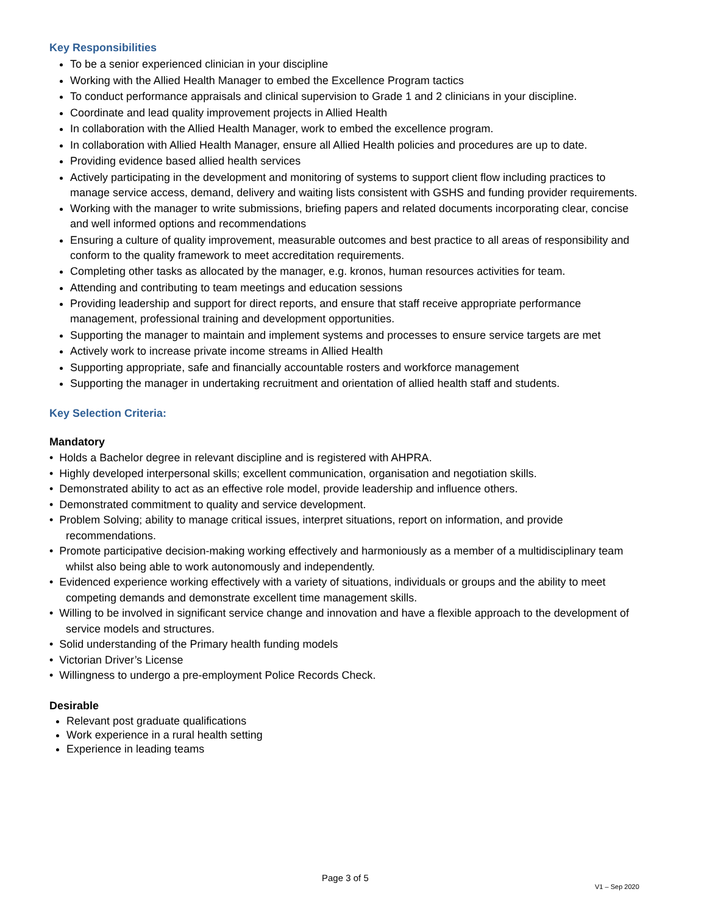Key Responsibilities
To be a senior experienced clinician in your discipline
Working with the Allied Health Manager to embed the Excellence Program tactics
To conduct performance appraisals and clinical supervision to Grade 1 and 2 clinicians in your discipline.
Coordinate and lead quality improvement projects in Allied Health
In collaboration with the Allied Health Manager, work to embed the excellence program.
In collaboration with Allied Health Manager, ensure all Allied Health policies and procedures are up to date.
Providing evidence based allied health services
Actively participating in the development and monitoring of systems to support client flow including practices to manage service access, demand, delivery and waiting lists consistent with GSHS and funding provider requirements.
Working with the manager to write submissions, briefing papers and related documents incorporating clear, concise and well informed options and recommendations
Ensuring a culture of quality improvement, measurable outcomes and best practice to all areas of responsibility and conform to the quality framework to meet accreditation requirements.
Completing other tasks as allocated by the manager, e.g. kronos, human resources activities for team.
Attending and contributing to team meetings and education sessions
Providing leadership and support for direct reports, and ensure that staff receive appropriate performance management, professional training and development opportunities.
Supporting the manager to maintain and implement systems and processes to ensure service targets are met
Actively work to increase private income streams in Allied Health
Supporting appropriate, safe and financially accountable rosters and workforce management
Supporting the manager in undertaking recruitment and orientation of allied health staff and students.
Key Selection Criteria:
Mandatory
• Holds a Bachelor degree in relevant discipline and is registered with AHPRA.
• Highly developed interpersonal skills; excellent communication, organisation and negotiation skills.
• Demonstrated ability to act as an effective role model, provide leadership and influence others.
• Demonstrated commitment to quality and service development.
• Problem Solving; ability to manage critical issues, interpret situations, report on information, and provide recommendations.
• Promote participative decision-making working effectively and harmoniously as a member of a multidisciplinary team whilst also being able to work autonomously and independently.
• Evidenced experience working effectively with a variety of situations, individuals or groups and the ability to meet competing demands and demonstrate excellent time management skills.
• Willing to be involved in significant service change and innovation and have a flexible approach to the development of service models and structures.
• Solid understanding of the Primary health funding models
• Victorian Driver’s License
• Willingness to undergo a pre-employment Police Records Check.
Desirable
Relevant post graduate qualifications
Work experience in a rural health setting
Experience in leading teams
Page 3 of 5
V1 – Sep 2020